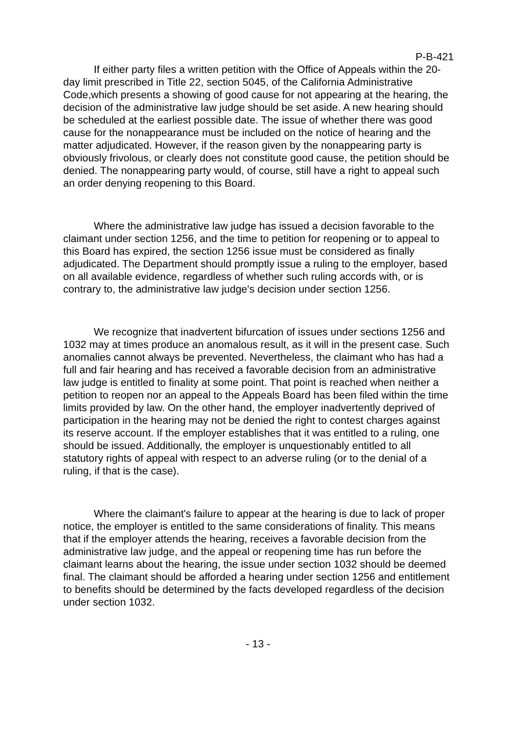P-B-421
If either party files a written petition with the Office of Appeals within the 20-day limit prescribed in Title 22, section 5045, of the California Administrative Code,which presents a showing of good cause for not appearing at the hearing, the decision of the administrative law judge should be set aside. A new hearing should be scheduled at the earliest possible date. The issue of whether there was good cause for the nonappearance must be included on the notice of hearing and the matter adjudicated. However, if the reason given by the nonappearing party is obviously frivolous, or clearly does not constitute good cause, the petition should be denied. The nonappearing party would, of course, still have a right to appeal such an order denying reopening to this Board.
Where the administrative law judge has issued a decision favorable to the claimant under section 1256, and the time to petition for reopening or to appeal to this Board has expired, the section 1256 issue must be considered as finally adjudicated. The Department should promptly issue a ruling to the employer, based on all available evidence, regardless of whether such ruling accords with, or is contrary to, the administrative law judge's decision under section 1256.
We recognize that inadvertent bifurcation of issues under sections 1256 and 1032 may at times produce an anomalous result, as it will in the present case. Such anomalies cannot always be prevented. Nevertheless, the claimant who has had a full and fair hearing and has received a favorable decision from an administrative law judge is entitled to finality at some point. That point is reached when neither a petition to reopen nor an appeal to the Appeals Board has been filed within the time limits provided by law. On the other hand, the employer inadvertently deprived of participation in the hearing may not be denied the right to contest charges against its reserve account. If the employer establishes that it was entitled to a ruling, one should be issued. Additionally, the employer is unquestionably entitled to all statutory rights of appeal with respect to an adverse ruling (or to the denial of a ruling, if that is the case).
Where the claimant's failure to appear at the hearing is due to lack of proper notice, the employer is entitled to the same considerations of finality. This means that if the employer attends the hearing, receives a favorable decision from the administrative law judge, and the appeal or reopening time has run before the claimant learns about the hearing, the issue under section 1032 should be deemed final. The claimant should be afforded a hearing under section 1256 and entitlement to benefits should be determined by the facts developed regardless of the decision under section 1032.
- 13 -